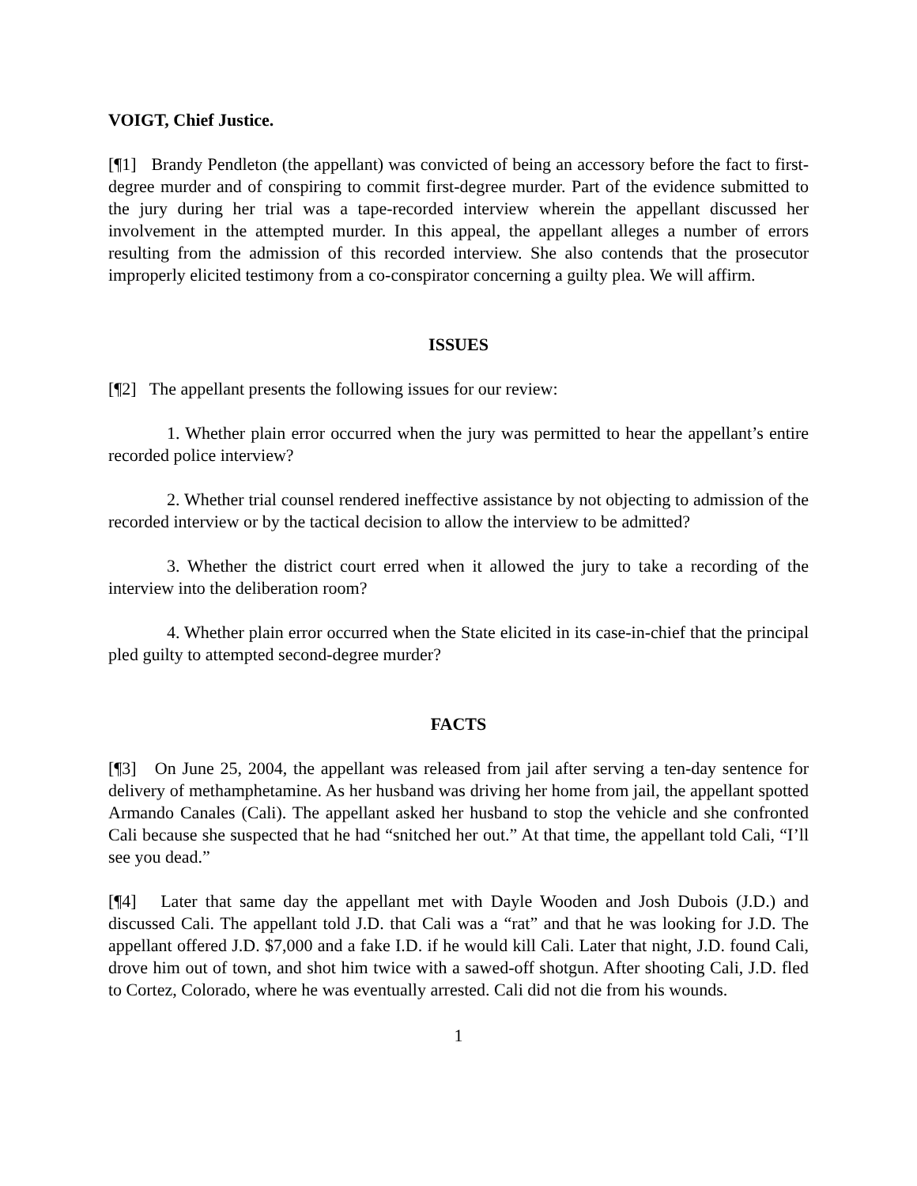VOIGT, Chief Justice.
[¶1] Brandy Pendleton (the appellant) was convicted of being an accessory before the fact to first-degree murder and of conspiring to commit first-degree murder. Part of the evidence submitted to the jury during her trial was a tape-recorded interview wherein the appellant discussed her involvement in the attempted murder. In this appeal, the appellant alleges a number of errors resulting from the admission of this recorded interview. She also contends that the prosecutor improperly elicited testimony from a co-conspirator concerning a guilty plea. We will affirm.
ISSUES
[¶2] The appellant presents the following issues for our review:
1. Whether plain error occurred when the jury was permitted to hear the appellant’s entire recorded police interview?
2. Whether trial counsel rendered ineffective assistance by not objecting to admission of the recorded interview or by the tactical decision to allow the interview to be admitted?
3. Whether the district court erred when it allowed the jury to take a recording of the interview into the deliberation room?
4. Whether plain error occurred when the State elicited in its case-in-chief that the principal pled guilty to attempted second-degree murder?
FACTS
[¶3] On June 25, 2004, the appellant was released from jail after serving a ten-day sentence for delivery of methamphetamine. As her husband was driving her home from jail, the appellant spotted Armando Canales (Cali). The appellant asked her husband to stop the vehicle and she confronted Cali because she suspected that he had “snitched her out.” At that time, the appellant told Cali, “I’ll see you dead.”
[¶4] Later that same day the appellant met with Dayle Wooden and Josh Dubois (J.D.) and discussed Cali. The appellant told J.D. that Cali was a “rat” and that he was looking for J.D. The appellant offered J.D. $7,000 and a fake I.D. if he would kill Cali. Later that night, J.D. found Cali, drove him out of town, and shot him twice with a sawed-off shotgun. After shooting Cali, J.D. fled to Cortez, Colorado, where he was eventually arrested. Cali did not die from his wounds.
1